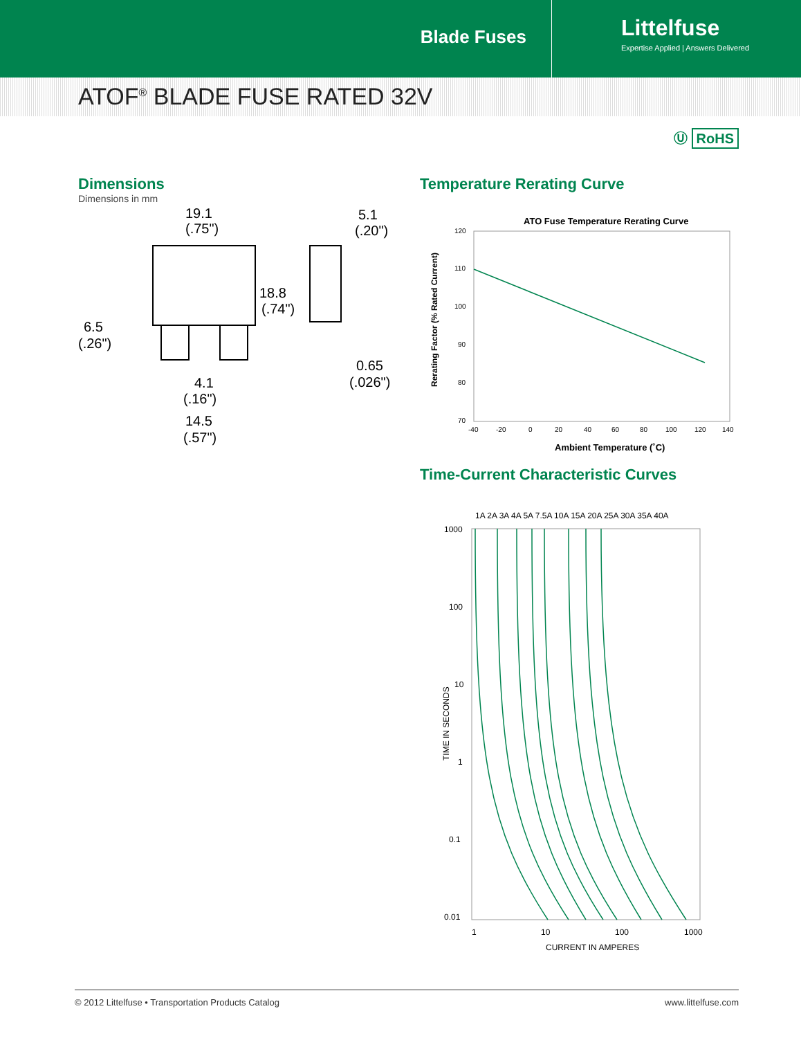Blade Fuses
Littelfuse
Expertise Applied | Answers Delivered
ATOF<sup>®</sup> BLADE FUSE RATED 32V
Ⓤ RoHS
Dimensions
Dimensions in mm
19.1
(.75")
5.1
(.20")
18.8
(.74")
6.5
(.26")
4.1
(.16")
0.65
(.026")
14.5
(.57")
Temperature Rerating Curve
ATO Fuse Temperature Rerating Curve
120
110
100
90
80
70
-40
-20
0
20
40
60
80
100
120
140
Ambient Temperature (˚C)
Rerating Factor (% Rated Current)
Time-Current Characteristic Curves
1A 2A 3A 4A 5A 7.5A 10A 15A 20A 25A 30A 35A 40A
1000
100
10
1
0.1
0.01
1
10
100
1000
CURRENT IN AMPERES
TIME IN SECONDS
© 2012 Littelfuse • Transportation Products Catalog www.littelfuse.com